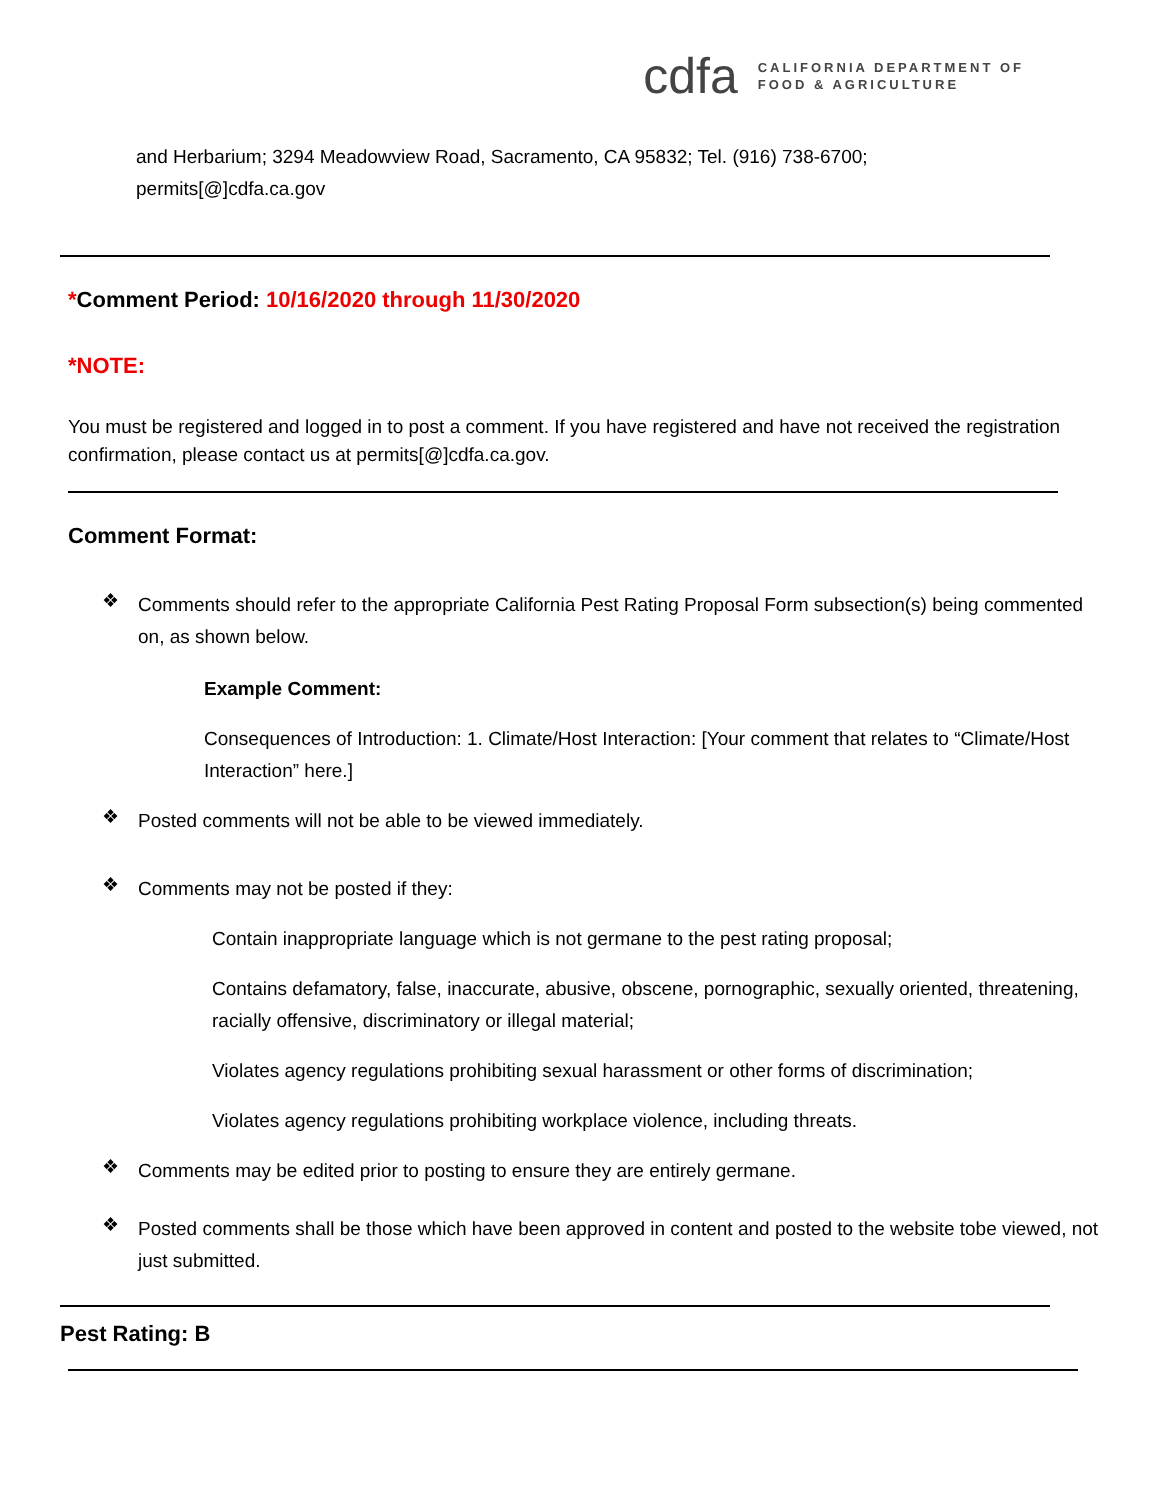cdfa CALIFORNIA DEPARTMENT OF
FOOD & AGRICULTURE
and Herbarium; 3294 Meadowview Road, Sacramento, CA 95832; Tel. (916) 738-6700;
permits[@]cdfa.ca.gov
*Comment Period: 10/16/2020 through 11/30/2020
*NOTE:
You must be registered and logged in to post a comment. If you have registered and have not received the registration confirmation, please contact us at permits[@]cdfa.ca.gov.
Comment Format:
❖
Comments should refer to the appropriate California Pest Rating Proposal Form subsection(s) being commented on, as shown below.
Example Comment:
Consequences of Introduction: 1. Climate/Host Interaction: [Your comment that relates to “Climate/Host Interaction” here.]
❖
Posted comments will not be able to be viewed immediately.
❖
Comments may not be posted if they:
Contain inappropriate language which is not germane to the pest rating proposal;
Contains defamatory, false, inaccurate, abusive, obscene, pornographic, sexually oriented, threatening, racially offensive, discriminatory or illegal material;
Violates agency regulations prohibiting sexual harassment or other forms of discrimination;
Violates agency regulations prohibiting workplace violence, including threats.
❖
Comments may be edited prior to posting to ensure they are entirely germane.
❖
Posted comments shall be those which have been approved in content and posted to the website tobe viewed, not just submitted.
Pest Rating: B